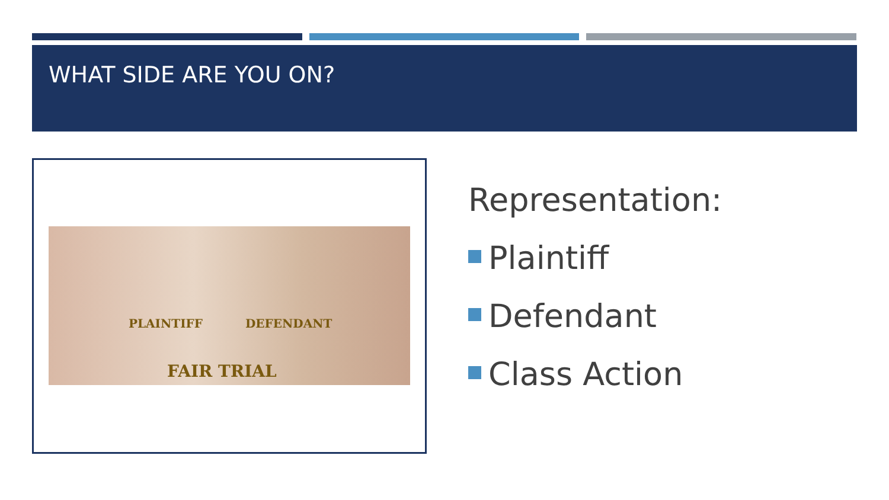WHAT SIDE ARE YOU ON?
PLAINTIFF DEFENDANT
FAIR TRIAL
Representation:
Plaintiff
Defendant
Class Action